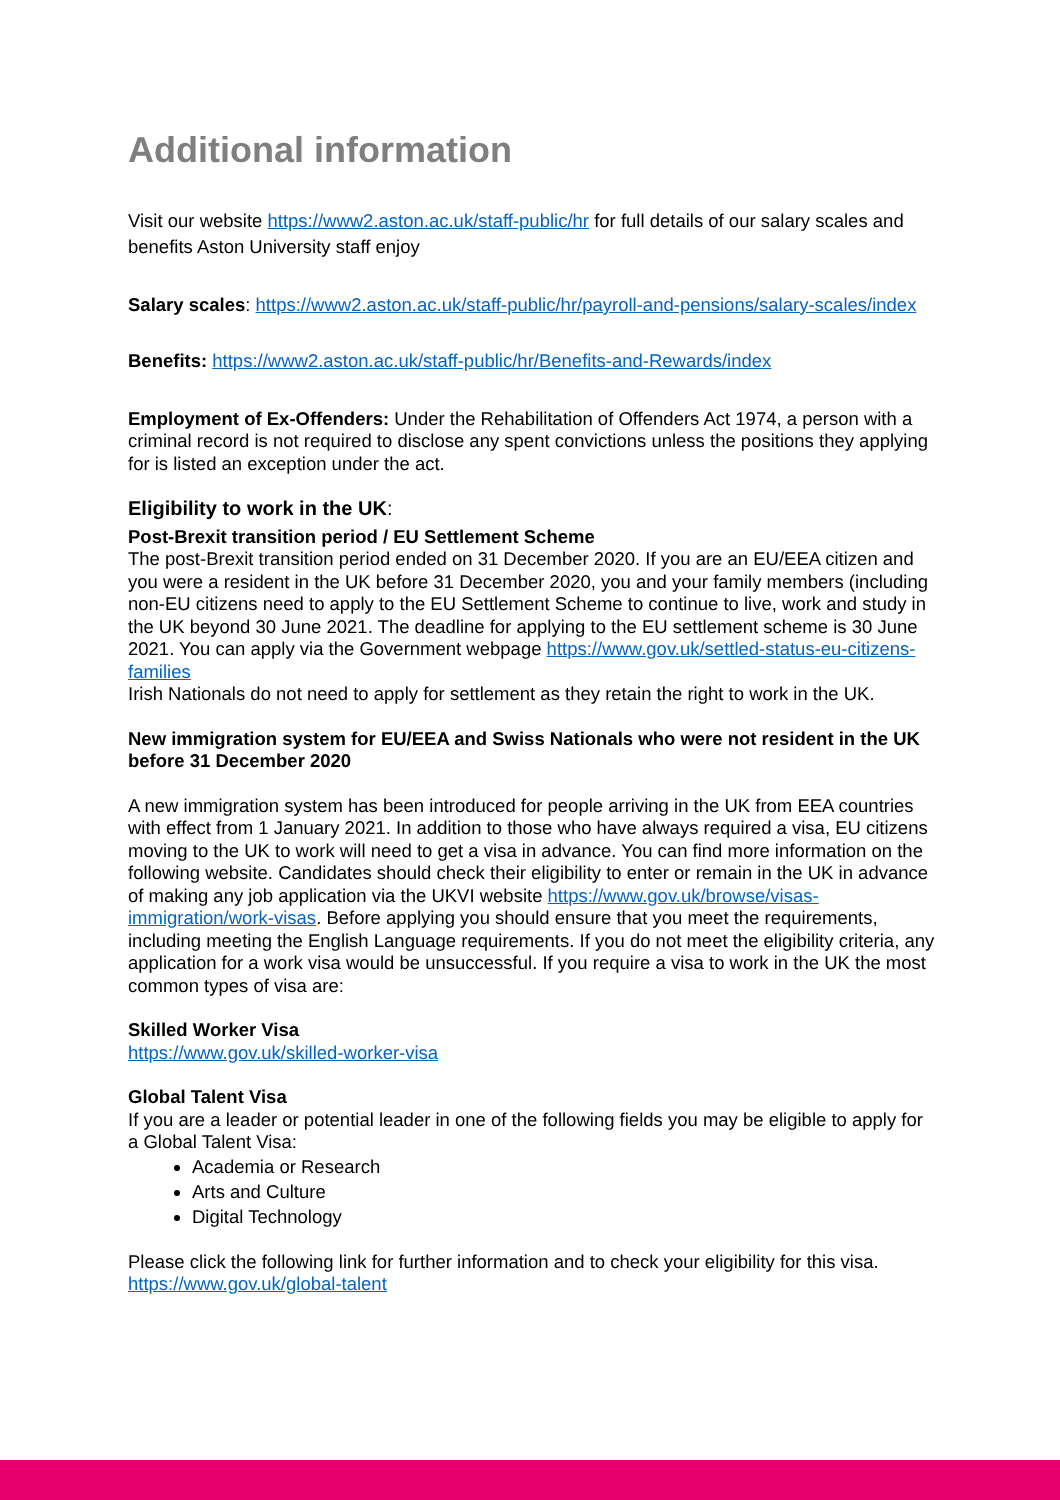Additional information
Visit our website https://www2.aston.ac.uk/staff-public/hr for full details of our salary scales and benefits Aston University staff enjoy
Salary scales: https://www2.aston.ac.uk/staff-public/hr/payroll-and-pensions/salary-scales/index
Benefits: https://www2.aston.ac.uk/staff-public/hr/Benefits-and-Rewards/index
Employment of Ex-Offenders: Under the Rehabilitation of Offenders Act 1974, a person with a criminal record is not required to disclose any spent convictions unless the positions they applying for is listed an exception under the act.
Eligibility to work in the UK:
Post-Brexit transition period / EU Settlement Scheme
The post-Brexit transition period ended on 31 December 2020. If you are an EU/EEA citizen and you were a resident in the UK before 31 December 2020, you and your family members (including non-EU citizens need to apply to the EU Settlement Scheme to continue to live, work and study in the UK beyond 30 June 2021. The deadline for applying to the EU settlement scheme is 30 June 2021. You can apply via the Government webpage https://www.gov.uk/settled-status-eu-citizens-families
Irish Nationals do not need to apply for settlement as they retain the right to work in the UK.
New immigration system for EU/EEA and Swiss Nationals who were not resident in the UK before 31 December 2020
A new immigration system has been introduced for people arriving in the UK from EEA countries with effect from 1 January 2021. In addition to those who have always required a visa, EU citizens moving to the UK to work will need to get a visa in advance. You can find more information on the following website. Candidates should check their eligibility to enter or remain in the UK in advance of making any job application via the UKVI website https://www.gov.uk/browse/visas-immigration/work-visas. Before applying you should ensure that you meet the requirements, including meeting the English Language requirements. If you do not meet the eligibility criteria, any application for a work visa would be unsuccessful. If you require a visa to work in the UK the most common types of visa are:
Skilled Worker Visa
https://www.gov.uk/skilled-worker-visa
Global Talent Visa
If you are a leader or potential leader in one of the following fields you may be eligible to apply for a Global Talent Visa:
Academia or Research
Arts and Culture
Digital Technology
Please click the following link for further information and to check your eligibility for this visa. https://www.gov.uk/global-talent